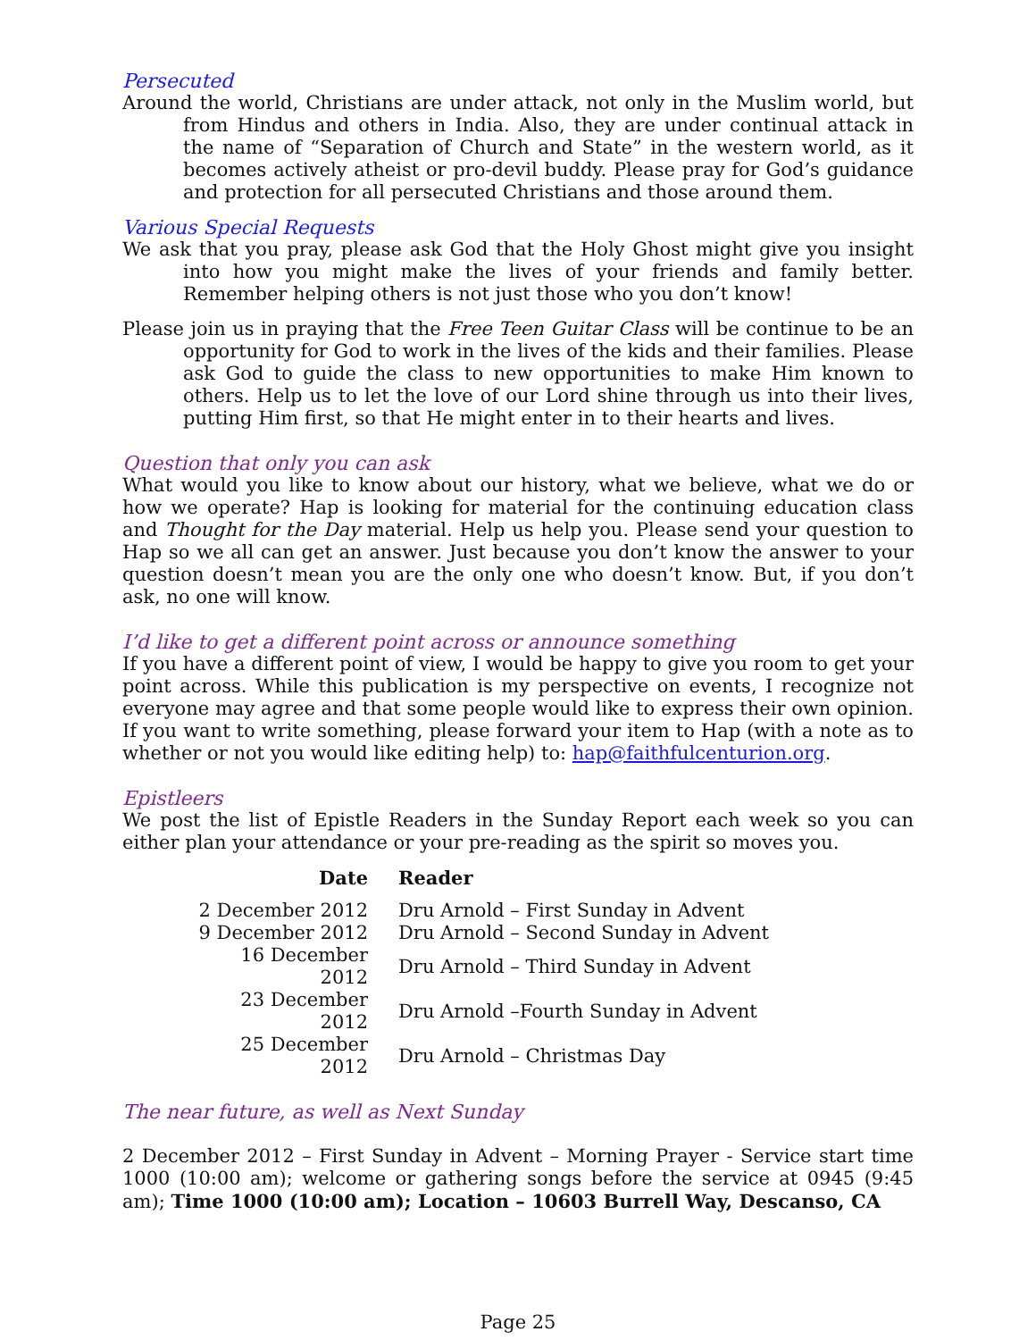Persecuted
Around the world, Christians are under attack, not only in the Muslim world, but from Hindus and others in India. Also, they are under continual attack in the name of “Separation of Church and State” in the western world, as it becomes actively atheist or pro-devil buddy. Please pray for God’s guidance and protection for all persecuted Christians and those around them.
Various Special Requests
We ask that you pray, please ask God that the Holy Ghost might give you insight into how you might make the lives of your friends and family better. Remember helping others is not just those who you don’t know!
Please join us in praying that the Free Teen Guitar Class will be continue to be an opportunity for God to work in the lives of the kids and their families. Please ask God to guide the class to new opportunities to make Him known to others. Help us to let the love of our Lord shine through us into their lives, putting Him first, so that He might enter in to their hearts and lives.
Question that only you can ask
What would you like to know about our history, what we believe, what we do or how we operate? Hap is looking for material for the continuing education class and Thought for the Day material. Help us help you. Please send your question to Hap so we all can get an answer. Just because you don’t know the answer to your question doesn’t mean you are the only one who doesn’t know. But, if you don’t ask, no one will know.
I’d like to get a different point across or announce something
If you have a different point of view, I would be happy to give you room to get your point across. While this publication is my perspective on events, I recognize not everyone may agree and that some people would like to express their own opinion. If you want to write something, please forward your item to Hap (with a note as to whether or not you would like editing help) to: hap@faithfulcenturion.org.
Epistleers
We post the list of Epistle Readers in the Sunday Report each week so you can either plan your attendance or your pre-reading as the spirit so moves you.
| Date | Reader |
| --- | --- |
| 2 December 2012 | Dru Arnold – First Sunday in Advent |
| 9 December 2012 | Dru Arnold – Second Sunday in Advent |
| 16 December 2012 | Dru Arnold – Third Sunday in Advent |
| 23 December 2012 | Dru Arnold –Fourth Sunday in Advent |
| 25 December 2012 | Dru Arnold – Christmas Day |
The near future, as well as Next Sunday
2 December 2012 – First Sunday in Advent – Morning Prayer - Service start time 1000 (10:00 am); welcome or gathering songs before the service at 0945 (9:45 am); Time 1000 (10:00 am); Location – 10603 Burrell Way, Descanso, CA
Page 25